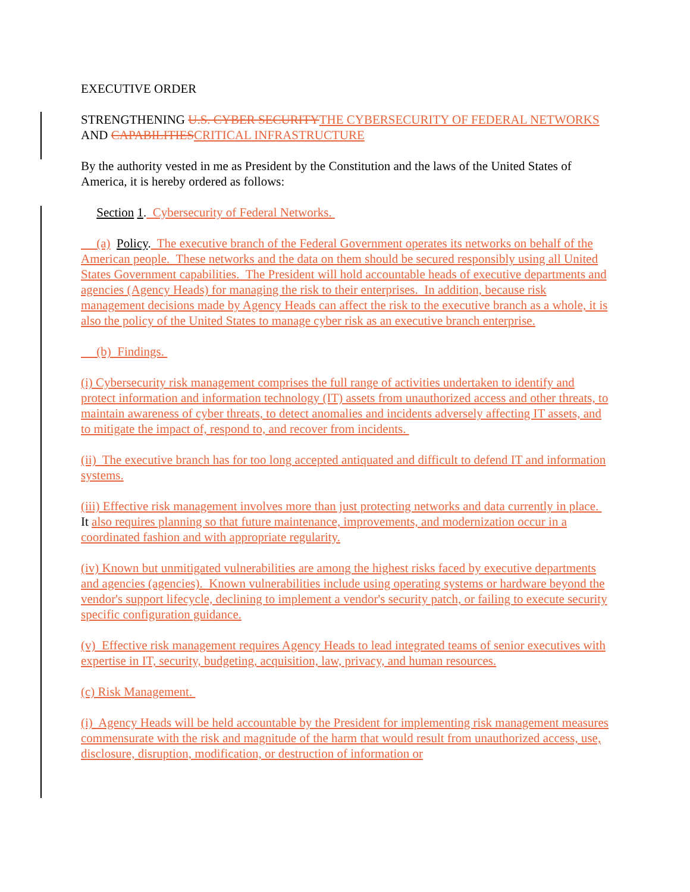EXECUTIVE ORDER
STRENGTHENING U.S. CYBER SECURITY THE CYBERSECURITY OF FEDERAL NETWORKS AND CAPABILITIES CRITICAL INFRASTRUCTURE
By the authority vested in me as President by the Constitution and the laws of the United States of America, it is hereby ordered as follows:
Section 1. Cybersecurity of Federal Networks.
(a) Policy. The executive branch of the Federal Government operates its networks on behalf of the American people. These networks and the data on them should be secured responsibly using all United States Government capabilities. The President will hold accountable heads of executive departments and agencies (Agency Heads) for managing the risk to their enterprises. In addition, because risk management decisions made by Agency Heads can affect the risk to the executive branch as a whole, it is also the policy of the United States to manage cyber risk as an executive branch enterprise.
(b) Findings.
(i) Cybersecurity risk management comprises the full range of activities undertaken to identify and protect information and information technology (IT) assets from unauthorized access and other threats, to maintain awareness of cyber threats, to detect anomalies and incidents adversely affecting IT assets, and to mitigate the impact of, respond to, and recover from incidents.
(ii) The executive branch has for too long accepted antiquated and difficult to defend IT and information systems.
(iii) Effective risk management involves more than just protecting networks and data currently in place. It also requires planning so that future maintenance, improvements, and modernization occur in a coordinated fashion and with appropriate regularity.
(iv) Known but unmitigated vulnerabilities are among the highest risks faced by executive departments and agencies (agencies). Known vulnerabilities include using operating systems or hardware beyond the vendor's support lifecycle, declining to implement a vendor's security patch, or failing to execute security specific configuration guidance.
(v) Effective risk management requires Agency Heads to lead integrated teams of senior executives with expertise in IT, security, budgeting, acquisition, law, privacy, and human resources.
(c) Risk Management.
(i) Agency Heads will be held accountable by the President for implementing risk management measures commensurate with the risk and magnitude of the harm that would result from unauthorized access, use, disclosure, disruption, modification, or destruction of information or